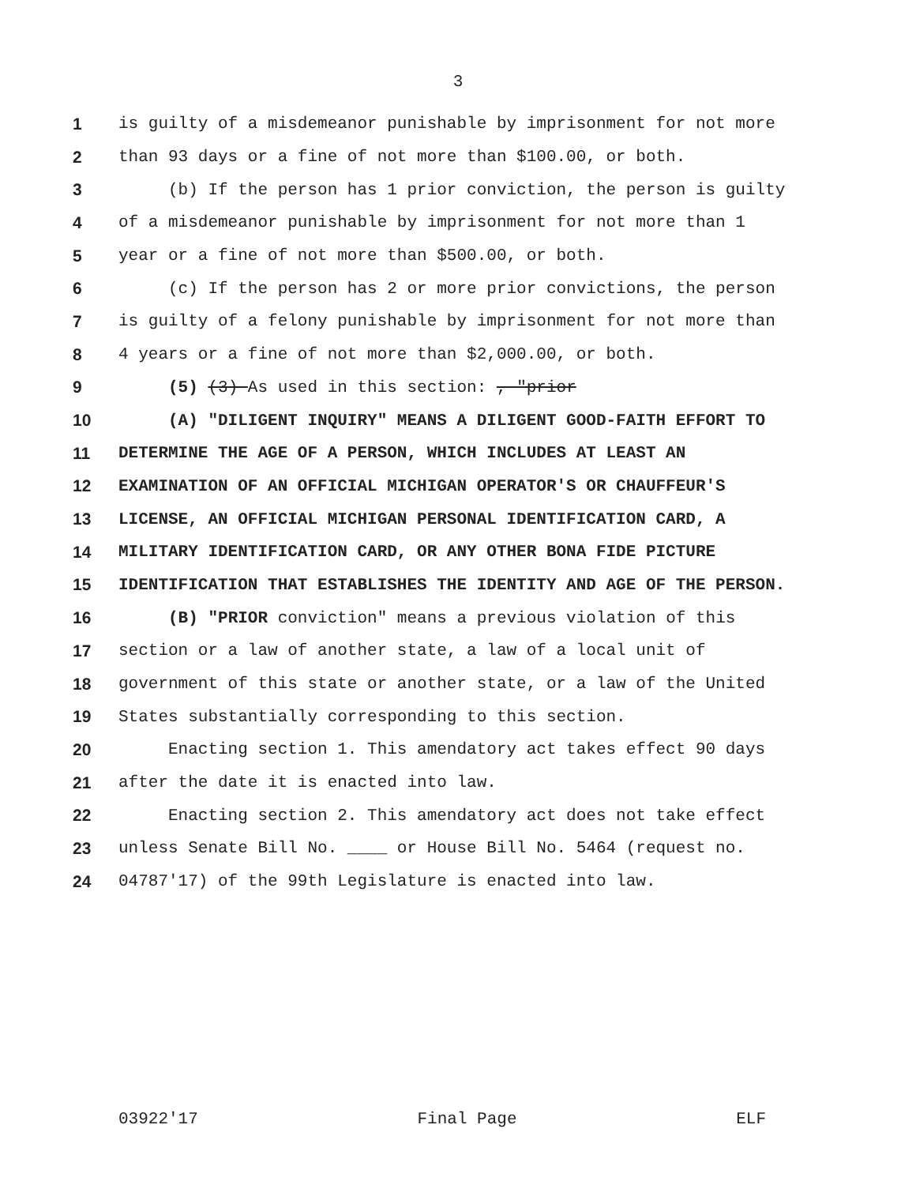3
1 is guilty of a misdemeanor punishable by imprisonment for not more
2 than 93 days or a fine of not more than $100.00, or both.
3 (b) If the person has 1 prior conviction, the person is guilty
4 of a misdemeanor punishable by imprisonment for not more than 1
5 year or a fine of not more than $500.00, or both.
6 (c) If the person has 2 or more prior convictions, the person
7 is guilty of a felony punishable by imprisonment for not more than
8 4 years or a fine of not more than $2,000.00, or both.
9 (5) (3) As used in this section: , "prior
10 (A) "DILIGENT INQUIRY" MEANS A DILIGENT GOOD-FAITH EFFORT TO
11 DETERMINE THE AGE OF A PERSON, WHICH INCLUDES AT LEAST AN
12 EXAMINATION OF AN OFFICIAL MICHIGAN OPERATOR'S OR CHAUFFEUR'S
13 LICENSE, AN OFFICIAL MICHIGAN PERSONAL IDENTIFICATION CARD, A
14 MILITARY IDENTIFICATION CARD, OR ANY OTHER BONA FIDE PICTURE
15 IDENTIFICATION THAT ESTABLISHES THE IDENTITY AND AGE OF THE PERSON.
16 (B) "PRIOR conviction" means a previous violation of this
17 section or a law of another state, a law of a local unit of
18 government of this state or another state, or a law of the United
19 States substantially corresponding to this section.
20 Enacting section 1. This amendatory act takes effect 90 days
21 after the date it is enacted into law.
22 Enacting section 2. This amendatory act does not take effect
23 unless Senate Bill No. ____ or House Bill No. 5464 (request no.
24 04787'17) of the 99th Legislature is enacted into law.
03922'17 Final Page ELF